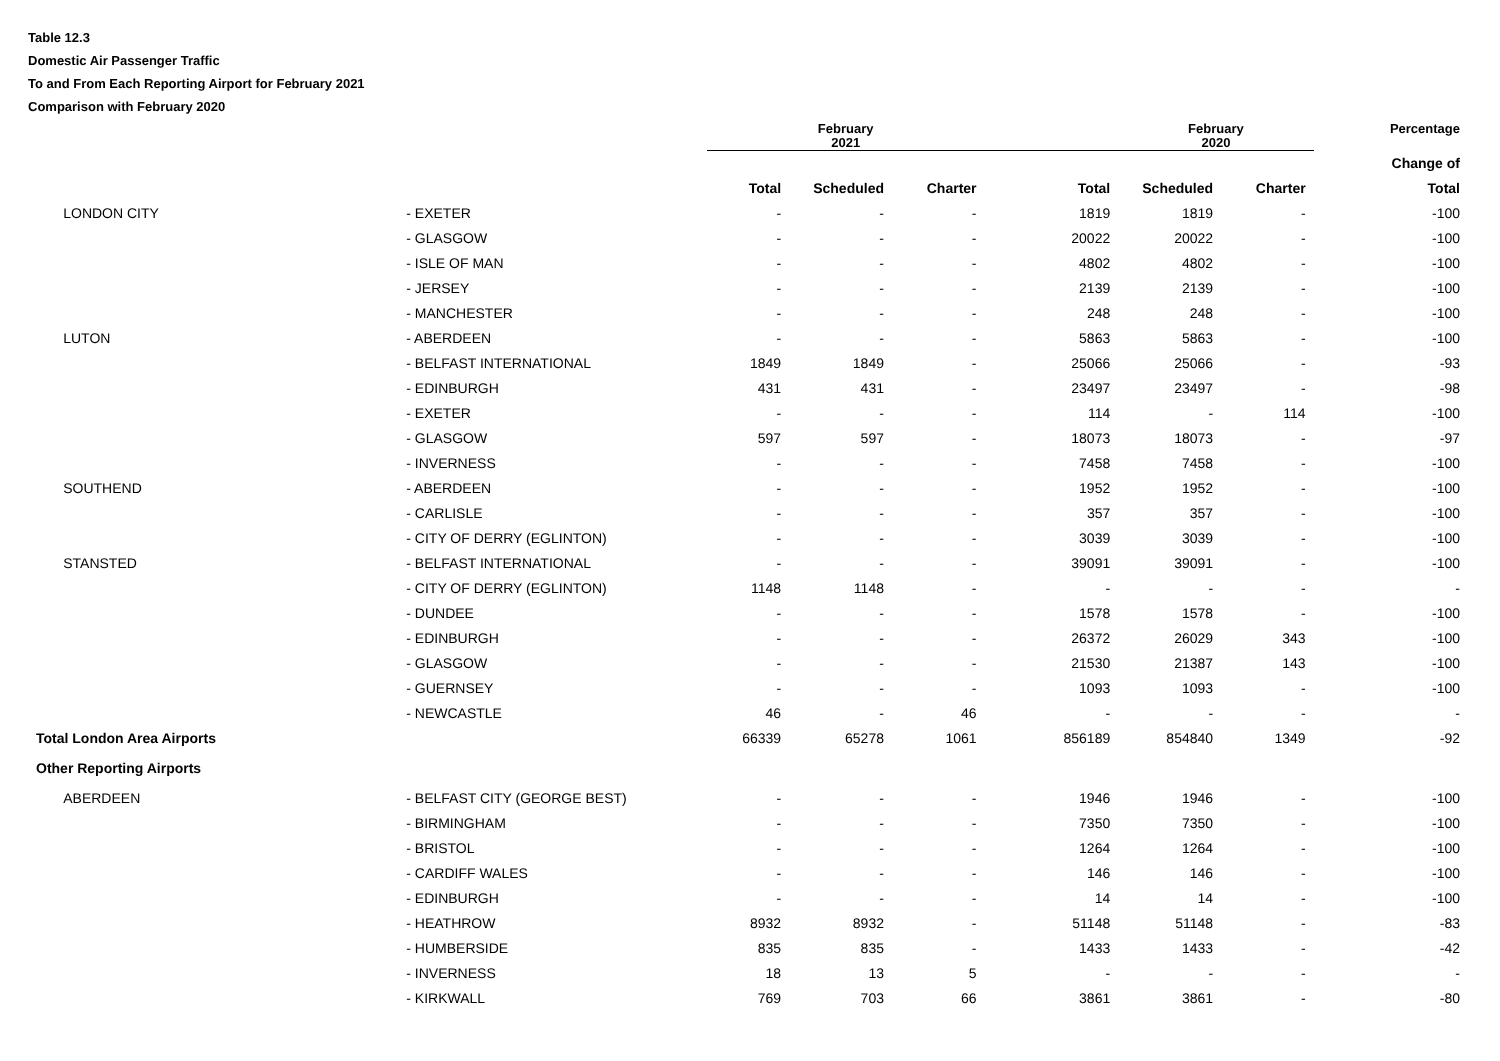Table 12.3
Domestic Air Passenger Traffic
To and From Each Reporting Airport for February 2021
Comparison with February 2020
| | | February 2021 | | | | February 2020 | | Percentage |
| | | | | | | | | Change of |
| | | Total | Scheduled | Charter | Total | Scheduled | Charter | Total |
| LONDON CITY | - EXETER | - | - | - | 1819 | 1819 | - | -100 |
| | - GLASGOW | - | - | - | 20022 | 20022 | - | -100 |
| | - ISLE OF MAN | - | - | - | 4802 | 4802 | - | -100 |
| | - JERSEY | - | - | - | 2139 | 2139 | - | -100 |
| | - MANCHESTER | - | - | - | 248 | 248 | - | -100 |
| LUTON | - ABERDEEN | - | - | - | 5863 | 5863 | - | -100 |
| | - BELFAST INTERNATIONAL | 1849 | 1849 | - | 25066 | 25066 | - | -93 |
| | - EDINBURGH | 431 | 431 | - | 23497 | 23497 | - | -98 |
| | - EXETER | - | - | - | 114 | - | 114 | -100 |
| | - GLASGOW | 597 | 597 | - | 18073 | 18073 | - | -97 |
| | - INVERNESS | - | - | - | 7458 | 7458 | - | -100 |
| SOUTHEND | - ABERDEEN | - | - | - | 1952 | 1952 | - | -100 |
| | - CARLISLE | - | - | - | 357 | 357 | - | -100 |
| | - CITY OF DERRY (EGLINTON) | - | - | - | 3039 | 3039 | - | -100 |
| STANSTED | - BELFAST INTERNATIONAL | - | - | - | 39091 | 39091 | - | -100 |
| | - CITY OF DERRY (EGLINTON) | 1148 | 1148 | - | - | - | - | - |
| | - DUNDEE | - | - | - | 1578 | 1578 | - | -100 |
| | - EDINBURGH | - | - | - | 26372 | 26029 | 343 | -100 |
| | - GLASGOW | - | - | - | 21530 | 21387 | 143 | -100 |
| | - GUERNSEY | - | - | - | 1093 | 1093 | - | -100 |
| | - NEWCASTLE | 46 | - | 46 | - | - | - | - |
| Total London Area Airports | | 66339 | 65278 | 1061 | 856189 | 854840 | 1349 | -92 |
| Other Reporting Airports | | | | | | | | |
| ABERDEEN | - BELFAST CITY (GEORGE BEST) | - | - | - | 1946 | 1946 | - | -100 |
| | - BIRMINGHAM | - | - | - | 7350 | 7350 | - | -100 |
| | - BRISTOL | - | - | - | 1264 | 1264 | - | -100 |
| | - CARDIFF WALES | - | - | - | 146 | 146 | - | -100 |
| | - EDINBURGH | - | - | - | 14 | 14 | - | -100 |
| | - HEATHROW | 8932 | 8932 | - | 51148 | 51148 | - | -83 |
| | - HUMBERSIDE | 835 | 835 | - | 1433 | 1433 | - | -42 |
| | - INVERNESS | 18 | 13 | 5 | - | - | - | - |
| | - KIRKWALL | 769 | 703 | 66 | 3861 | 3861 | - | -80 |